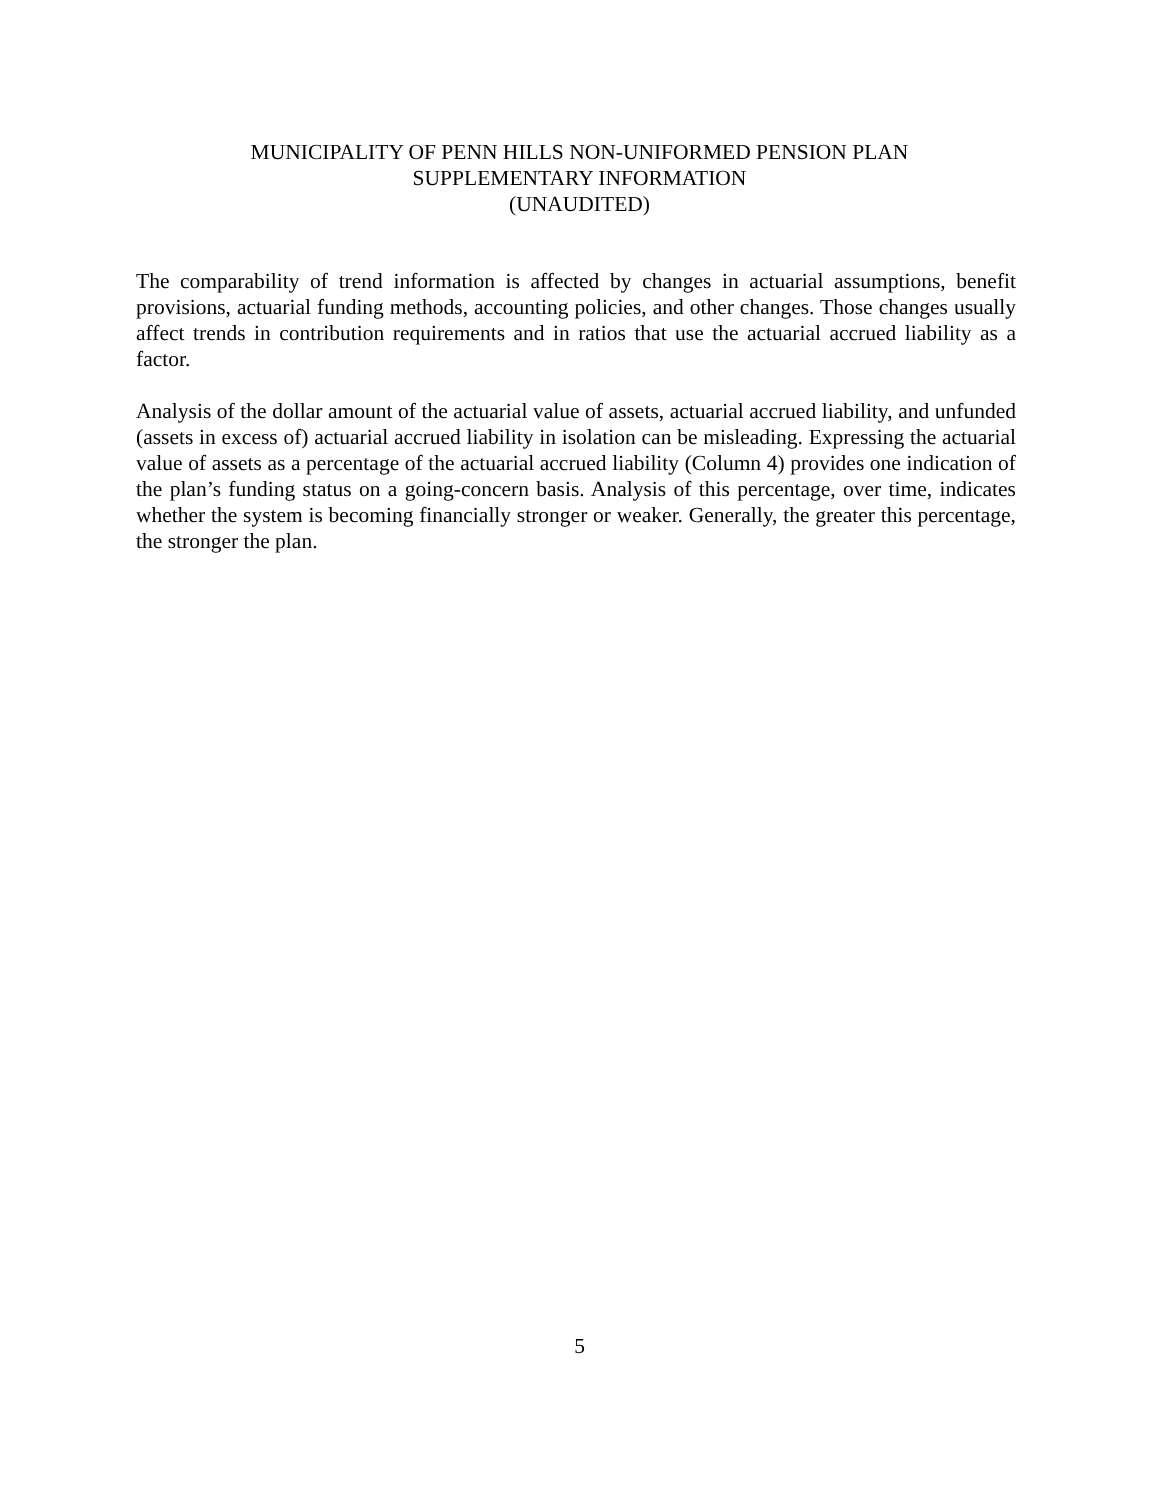MUNICIPALITY OF PENN HILLS NON-UNIFORMED PENSION PLAN
SUPPLEMENTARY INFORMATION
(UNAUDITED)
The comparability of trend information is affected by changes in actuarial assumptions, benefit provisions, actuarial funding methods, accounting policies, and other changes. Those changes usually affect trends in contribution requirements and in ratios that use the actuarial accrued liability as a factor.
Analysis of the dollar amount of the actuarial value of assets, actuarial accrued liability, and unfunded (assets in excess of) actuarial accrued liability in isolation can be misleading. Expressing the actuarial value of assets as a percentage of the actuarial accrued liability (Column 4) provides one indication of the plan’s funding status on a going-concern basis. Analysis of this percentage, over time, indicates whether the system is becoming financially stronger or weaker. Generally, the greater this percentage, the stronger the plan.
5